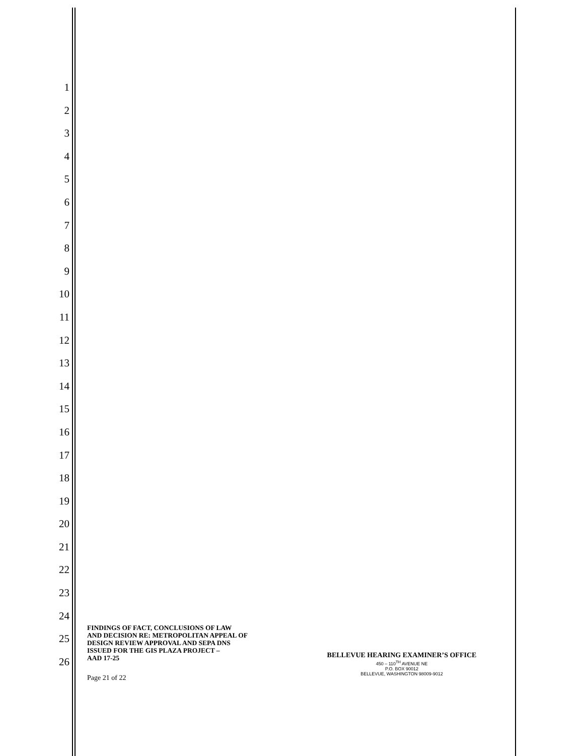1
2
3
4
5
6
7
8
9
10
11
12
13
14
15
16
17
18
19
20
21
22
23
24
25
26
FINDINGS OF FACT, CONCLUSIONS OF LAW
AND DECISION RE: METROPOLITAN APPEAL OF
DESIGN REVIEW APPROVAL AND SEPA DNS
ISSUED FOR THE GIS PLAZA PROJECT –
AAD 17-25
Page 21 of 22
BELLEVUE HEARING EXAMINER’S OFFICE
450 – 110<sup>TH</sup> AVENUE NE
P.O. BOX 90012
BELLEVUE, WASHINGTON 98009-9012